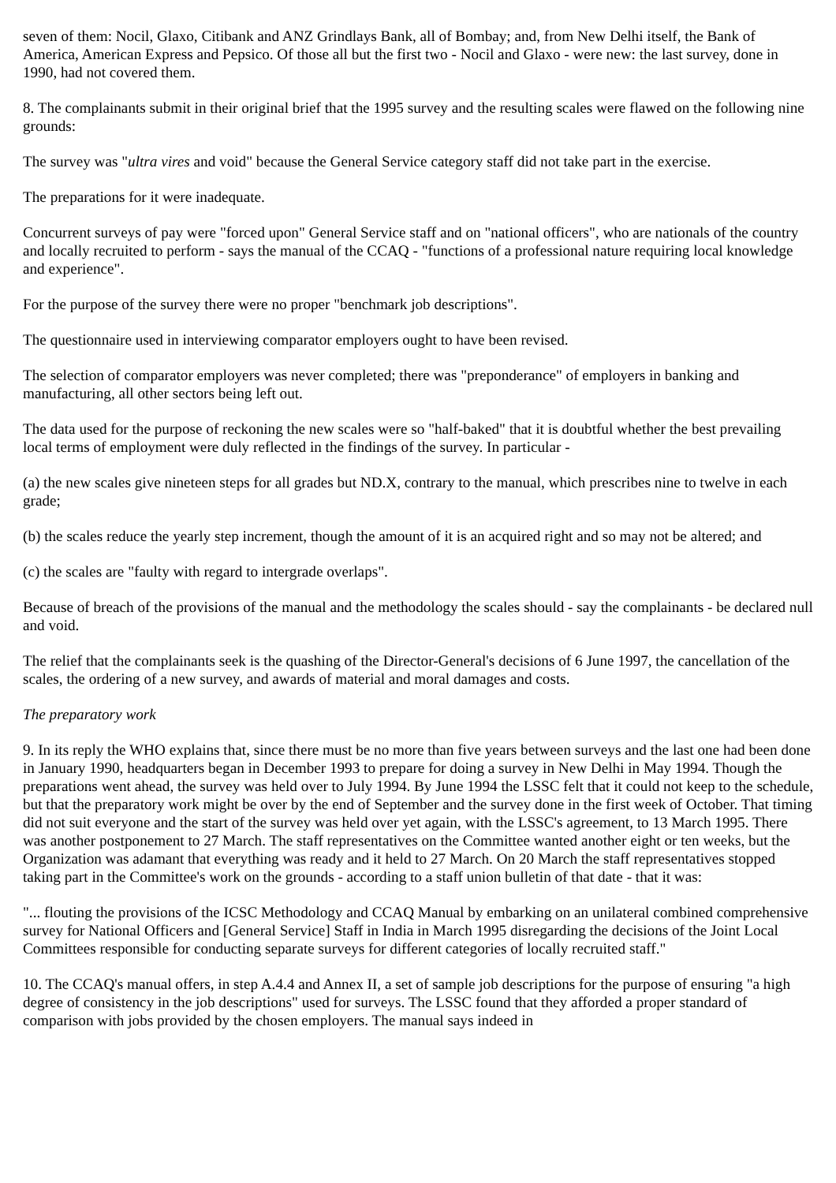seven of them: Nocil, Glaxo, Citibank and ANZ Grindlays Bank, all of Bombay; and, from New Delhi itself, the Bank of America, American Express and Pepsico. Of those all but the first two - Nocil and Glaxo - were new: the last survey, done in 1990, had not covered them.
8. The complainants submit in their original brief that the 1995 survey and the resulting scales were flawed on the following nine grounds:
The survey was "ultra vires and void" because the General Service category staff did not take part in the exercise.
The preparations for it were inadequate.
Concurrent surveys of pay were "forced upon" General Service staff and on "national officers", who are nationals of the country and locally recruited to perform - says the manual of the CCAQ - "functions of a professional nature requiring local knowledge and experience".
For the purpose of the survey there were no proper "benchmark job descriptions".
The questionnaire used in interviewing comparator employers ought to have been revised.
The selection of comparator employers was never completed; there was "preponderance" of employers in banking and manufacturing, all other sectors being left out.
The data used for the purpose of reckoning the new scales were so "half-baked" that it is doubtful whether the best prevailing local terms of employment were duly reflected in the findings of the survey. In particular -
(a) the new scales give nineteen steps for all grades but ND.X, contrary to the manual, which prescribes nine to twelve in each grade;
(b) the scales reduce the yearly step increment, though the amount of it is an acquired right and so may not be altered; and
(c) the scales are "faulty with regard to intergrade overlaps".
Because of breach of the provisions of the manual and the methodology the scales should - say the complainants - be declared null and void.
The relief that the complainants seek is the quashing of the Director-General's decisions of 6 June 1997, the cancellation of the scales, the ordering of a new survey, and awards of material and moral damages and costs.
The preparatory work
9. In its reply the WHO explains that, since there must be no more than five years between surveys and the last one had been done in January 1990, headquarters began in December 1993 to prepare for doing a survey in New Delhi in May 1994. Though the preparations went ahead, the survey was held over to July 1994. By June 1994 the LSSC felt that it could not keep to the schedule, but that the preparatory work might be over by the end of September and the survey done in the first week of October. That timing did not suit everyone and the start of the survey was held over yet again, with the LSSC's agreement, to 13 March 1995. There was another postponement to 27 March. The staff representatives on the Committee wanted another eight or ten weeks, but the Organization was adamant that everything was ready and it held to 27 March. On 20 March the staff representatives stopped taking part in the Committee's work on the grounds - according to a staff union bulletin of that date - that it was:
"... flouting the provisions of the ICSC Methodology and CCAQ Manual by embarking on an unilateral combined comprehensive survey for National Officers and [General Service] Staff in India in March 1995 disregarding the decisions of the Joint Local Committees responsible for conducting separate surveys for different categories of locally recruited staff."
10. The CCAQ's manual offers, in step A.4.4 and Annex II, a set of sample job descriptions for the purpose of ensuring "a high degree of consistency in the job descriptions" used for surveys. The LSSC found that they afforded a proper standard of comparison with jobs provided by the chosen employers. The manual says indeed in